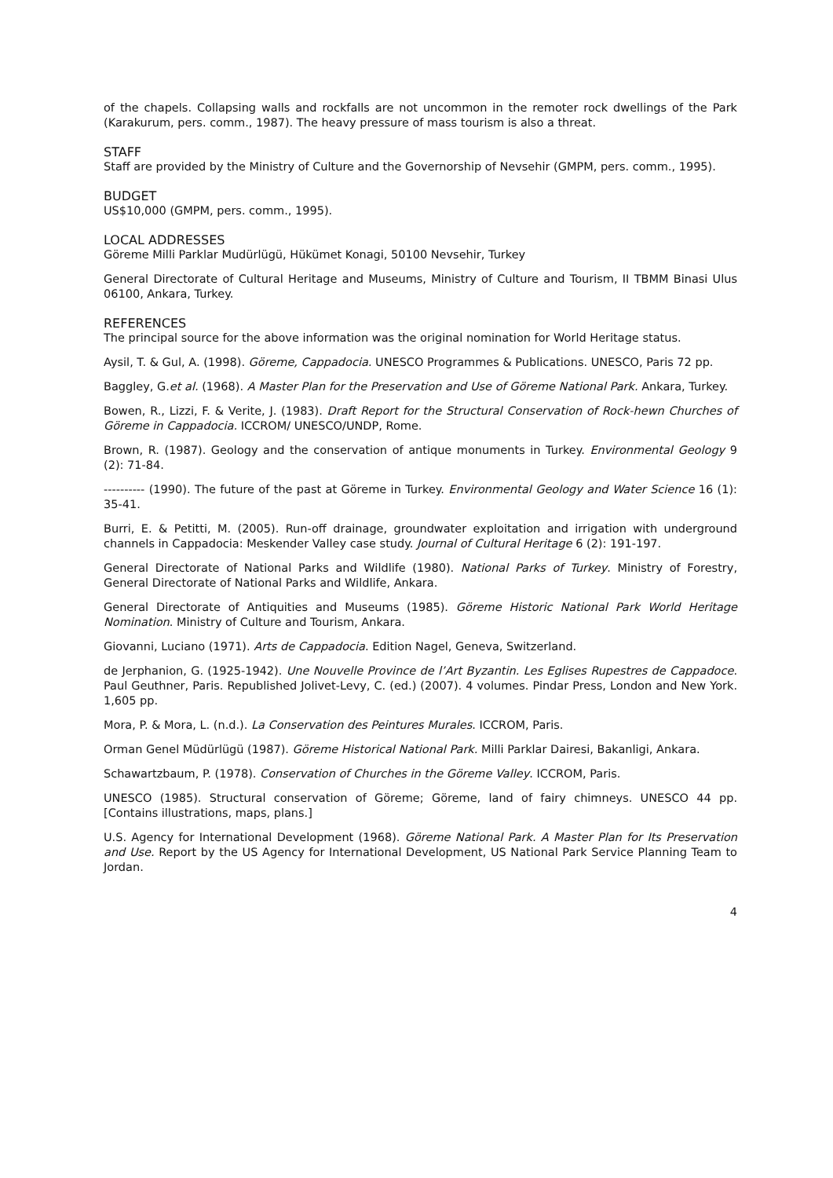of the chapels. Collapsing walls and rockfalls are not uncommon in the remoter rock dwellings of the Park (Karakurum, pers. comm., 1987). The heavy pressure of mass tourism is also a threat.
STAFF
Staff are provided by the Ministry of Culture and the Governorship of Nevsehir (GMPM, pers. comm., 1995).
BUDGET
US$10,000 (GMPM, pers. comm., 1995).
LOCAL ADDRESSES
Göreme Milli Parklar Mudürlügü, Hükümet Konagi, 50100 Nevsehir, Turkey
General Directorate of Cultural Heritage and Museums, Ministry of Culture and Tourism, II TBMM Binasi Ulus 06100, Ankara, Turkey.
REFERENCES
The principal source for the above information was the original nomination for World Heritage status.
Aysil, T. & Gul, A. (1998). Göreme, Cappadocia. UNESCO Programmes & Publications. UNESCO, Paris 72 pp.
Baggley, G.et al. (1968). A Master Plan for the Preservation and Use of Göreme National Park. Ankara, Turkey.
Bowen, R., Lizzi, F. & Verite, J. (1983). Draft Report for the Structural Conservation of Rock-hewn Churches of Göreme in Cappadocia. ICCROM/ UNESCO/UNDP, Rome.
Brown, R. (1987). Geology and the conservation of antique monuments in Turkey. Environmental Geology 9 (2): 71-84.
---------- (1990). The future of the past at Göreme in Turkey. Environmental Geology and Water Science 16 (1): 35-41.
Burri, E. & Petitti, M. (2005). Run-off drainage, groundwater exploitation and irrigation with underground channels in Cappadocia: Meskender Valley case study. Journal of Cultural Heritage 6 (2): 191-197.
General Directorate of National Parks and Wildlife (1980). National Parks of Turkey. Ministry of Forestry, General Directorate of National Parks and Wildlife, Ankara.
General Directorate of Antiquities and Museums (1985). Göreme Historic National Park World Heritage Nomination. Ministry of Culture and Tourism, Ankara.
Giovanni, Luciano (1971). Arts de Cappadocia. Edition Nagel, Geneva, Switzerland.
de Jerphanion, G. (1925-1942). Une Nouvelle Province de l’Art Byzantin. Les Eglises Rupestres de Cappadoce. Paul Geuthner, Paris. Republished Jolivet-Levy, C. (ed.) (2007). 4 volumes. Pindar Press, London and New York. 1,605 pp.
Mora, P. & Mora, L. (n.d.). La Conservation des Peintures Murales. ICCROM, Paris.
Orman Genel Müdürlügü (1987). Göreme Historical National Park. Milli Parklar Dairesi, Bakanligi, Ankara.
Schawartzbaum, P. (1978). Conservation of Churches in the Göreme Valley. ICCROM, Paris.
UNESCO (1985). Structural conservation of Göreme; Göreme, land of fairy chimneys. UNESCO 44 pp. [Contains illustrations, maps, plans.]
U.S. Agency for International Development (1968). Göreme National Park. A Master Plan for Its Preservation and Use. Report by the US Agency for International Development, US National Park Service Planning Team to Jordan.
4